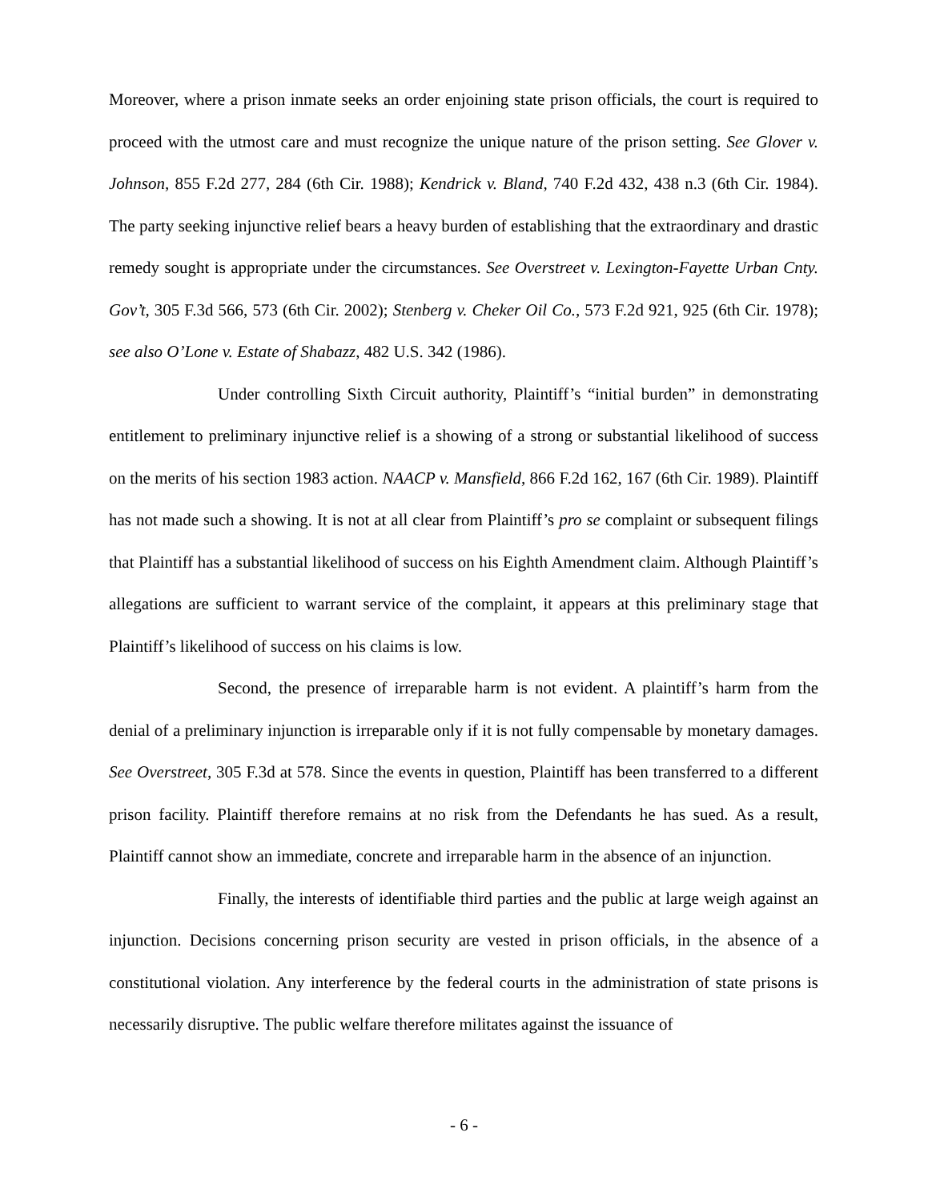Moreover, where a prison inmate seeks an order enjoining state prison officials, the court is required to proceed with the utmost care and must recognize the unique nature of the prison setting. See Glover v. Johnson, 855 F.2d 277, 284 (6th Cir. 1988); Kendrick v. Bland, 740 F.2d 432, 438 n.3 (6th Cir. 1984). The party seeking injunctive relief bears a heavy burden of establishing that the extraordinary and drastic remedy sought is appropriate under the circumstances. See Overstreet v. Lexington-Fayette Urban Cnty. Gov’t, 305 F.3d 566, 573 (6th Cir. 2002); Stenberg v. Cheker Oil Co., 573 F.2d 921, 925 (6th Cir. 1978); see also O’Lone v. Estate of Shabazz, 482 U.S. 342 (1986).
Under controlling Sixth Circuit authority, Plaintiff’s “initial burden” in demonstrating entitlement to preliminary injunctive relief is a showing of a strong or substantial likelihood of success on the merits of his section 1983 action. NAACP v. Mansfield, 866 F.2d 162, 167 (6th Cir. 1989). Plaintiff has not made such a showing. It is not at all clear from Plaintiff’s pro se complaint or subsequent filings that Plaintiff has a substantial likelihood of success on his Eighth Amendment claim. Although Plaintiff’s allegations are sufficient to warrant service of the complaint, it appears at this preliminary stage that Plaintiff’s likelihood of success on his claims is low.
Second, the presence of irreparable harm is not evident. A plaintiff’s harm from the denial of a preliminary injunction is irreparable only if it is not fully compensable by monetary damages. See Overstreet, 305 F.3d at 578. Since the events in question, Plaintiff has been transferred to a different prison facility. Plaintiff therefore remains at no risk from the Defendants he has sued. As a result, Plaintiff cannot show an immediate, concrete and irreparable harm in the absence of an injunction.
Finally, the interests of identifiable third parties and the public at large weigh against an injunction. Decisions concerning prison security are vested in prison officials, in the absence of a constitutional violation. Any interference by the federal courts in the administration of state prisons is necessarily disruptive. The public welfare therefore militates against the issuance of
- 6 -